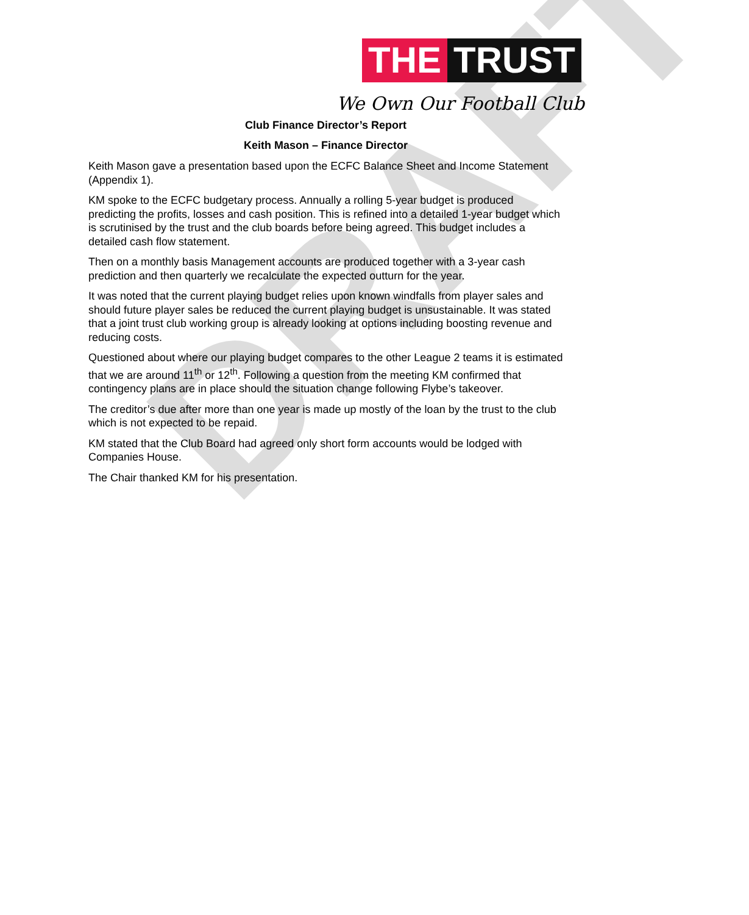DRAFT
THE TRUST
We Own Our Football Club
Club Finance Director’s Report
Keith Mason – Finance Director
Keith Mason gave a presentation based upon the ECFC Balance Sheet and Income Statement (Appendix 1).
KM spoke to the ECFC budgetary process. Annually a rolling 5-year budget is produced predicting the profits, losses and cash position. This is refined into a detailed 1-year budget which is scrutinised by the trust and the club boards before being agreed. This budget includes a detailed cash flow statement.
Then on a monthly basis Management accounts are produced together with a 3-year cash prediction and then quarterly we recalculate the expected outturn for the year.
It was noted that the current playing budget relies upon known windfalls from player sales and should future player sales be reduced the current playing budget is unsustainable. It was stated that a joint trust club working group is already looking at options including boosting revenue and reducing costs.
Questioned about where our playing budget compares to the other League 2 teams it is estimated that we are around 11<sup>th</sup> or 12<sup>th</sup>. Following a question from the meeting KM confirmed that contingency plans are in place should the situation change following Flybe’s takeover.
The creditor’s due after more than one year is made up mostly of the loan by the trust to the club which is not expected to be repaid.
KM stated that the Club Board had agreed only short form accounts would be lodged with Companies House.
The Chair thanked KM for his presentation.